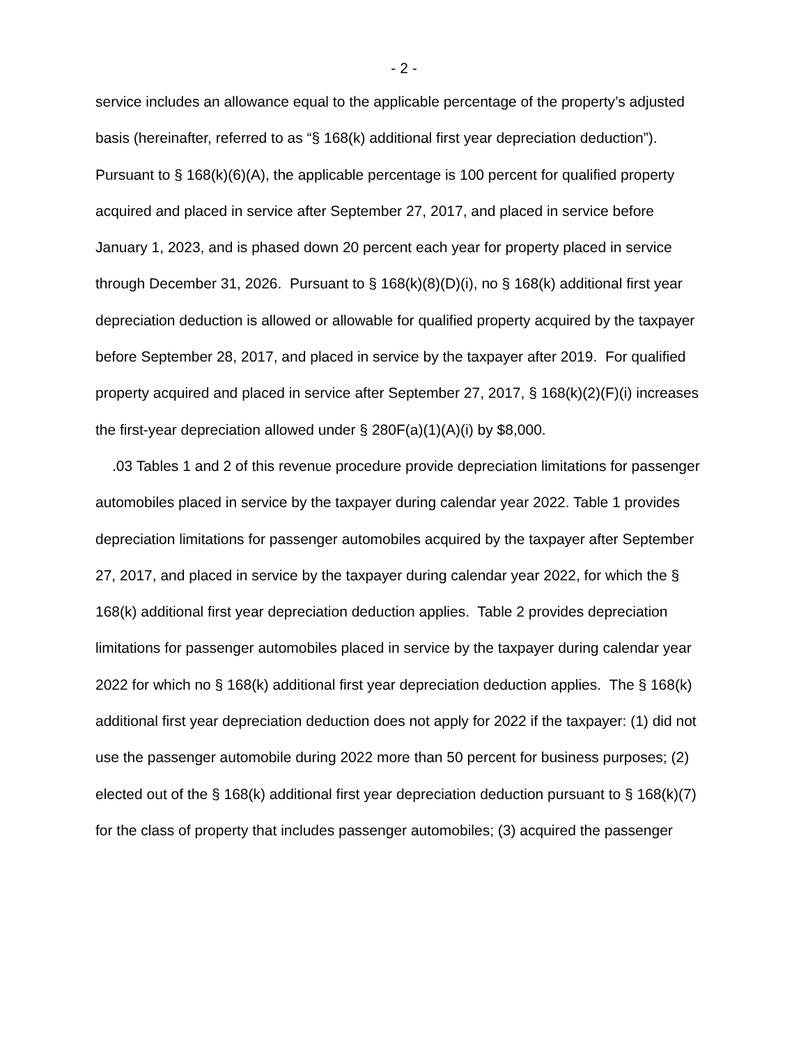- 2 -
service includes an allowance equal to the applicable percentage of the property’s adjusted basis (hereinafter, referred to as “§ 168(k) additional first year depreciation deduction”). Pursuant to § 168(k)(6)(A), the applicable percentage is 100 percent for qualified property acquired and placed in service after September 27, 2017, and placed in service before January 1, 2023, and is phased down 20 percent each year for property placed in service through December 31, 2026. Pursuant to § 168(k)(8)(D)(i), no § 168(k) additional first year depreciation deduction is allowed or allowable for qualified property acquired by the taxpayer before September 28, 2017, and placed in service by the taxpayer after 2019. For qualified property acquired and placed in service after September 27, 2017, § 168(k)(2)(F)(i) increases the first-year depreciation allowed under § 280F(a)(1)(A)(i) by $8,000.
.03 Tables 1 and 2 of this revenue procedure provide depreciation limitations for passenger automobiles placed in service by the taxpayer during calendar year 2022. Table 1 provides depreciation limitations for passenger automobiles acquired by the taxpayer after September 27, 2017, and placed in service by the taxpayer during calendar year 2022, for which the § 168(k) additional first year depreciation deduction applies. Table 2 provides depreciation limitations for passenger automobiles placed in service by the taxpayer during calendar year 2022 for which no § 168(k) additional first year depreciation deduction applies. The § 168(k) additional first year depreciation deduction does not apply for 2022 if the taxpayer: (1) did not use the passenger automobile during 2022 more than 50 percent for business purposes; (2) elected out of the § 168(k) additional first year depreciation deduction pursuant to § 168(k)(7) for the class of property that includes passenger automobiles; (3) acquired the passenger